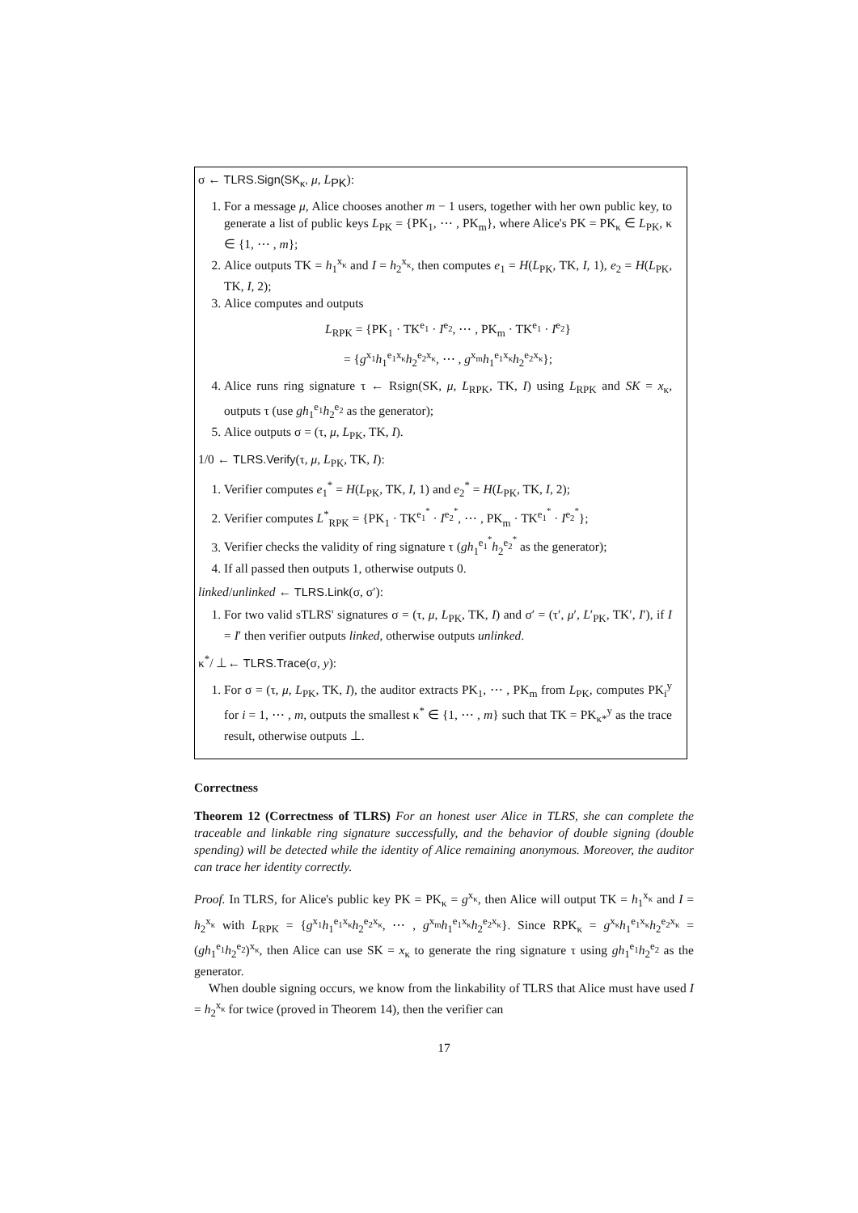σ ← TLRS.Sign(SK<sub>κ</sub>, μ, L<sub>PK</sub>):
1. For a message μ, Alice chooses another m − 1 users, together with her own public key, to generate a list of public keys L<sub>PK</sub> = {PK<sub>1</sub>, ⋯ , PK<sub>m</sub>}, where Alice's PK = PK<sub>κ</sub> ∈ L<sub>PK</sub>, κ ∈ {1, ⋯ , m};
2. Alice outputs TK = h<sub>1</sub><sup>x<sub>κ</sub></sup> and I = h<sub>2</sub><sup>x<sub>κ</sub></sup>, then computes e<sub>1</sub> = H(L<sub>PK</sub>, TK, I, 1), e<sub>2</sub> = H(L<sub>PK</sub>, TK, I, 2);
3. Alice computes and outputs
L<sub>RPK</sub> = {PK<sub>1</sub> · TK<sup>e<sub>1</sub></sup> · I<sup>e<sub>2</sub></sup>, ⋯ , PK<sub>m</sub> · TK<sup>e<sub>1</sub></sup> · I<sup>e<sub>2</sub></sup>}
= {g<sup>x<sub>1</sub></sup>h<sub>1</sub><sup>e<sub>1</sub>x<sub>κ</sub></sup>h<sub>2</sub><sup>e<sub>2</sub>x<sub>κ</sub></sup>, ⋯ , g<sup>x<sub>m</sub></sup>h<sub>1</sub><sup>e<sub>1</sub>x<sub>κ</sub></sup>h<sub>2</sub><sup>e<sub>2</sub>x<sub>κ</sub></sup>};
4. Alice runs ring signature τ ← Rsign(SK, μ, L<sub>RPK</sub>, TK, I) using L<sub>RPK</sub> and SK = x<sub>κ</sub>, outputs τ (use gh<sub>1</sub><sup>e<sub>1</sub></sup>h<sub>2</sub><sup>e<sub>2</sub></sup> as the generator);
5. Alice outputs σ = (τ, μ, L<sub>PK</sub>, TK, I).
1/0 ← TLRS.Verify(τ, μ, L<sub>PK</sub>, TK, I):
1. Verifier computes e<sub>1</sub><sup>*</sup> = H(L<sub>PK</sub>, TK, I, 1) and e<sub>2</sub><sup>*</sup> = H(L<sub>PK</sub>, TK, I, 2);
2. Verifier computes L<sup>*</sup><sub>RPK</sub> = {PK<sub>1</sub> · TK<sup>e<sub>1</sub><sup>*</sup></sup> · I<sup>e<sub>2</sub><sup>*</sup></sup>, ⋯ , PK<sub>m</sub> · TK<sup>e<sub>1</sub><sup>*</sup></sup> · I<sup>e<sub>2</sub><sup>*</sup></sup>};
3. Verifier checks the validity of ring signature τ (gh<sub>1</sub><sup>e<sub>1</sub><sup>*</sup></sup>h<sub>2</sub><sup>e<sub>2</sub><sup>*</sup></sup> as the generator);
4. If all passed then outputs 1, otherwise outputs 0.
linked/unlinked ← TLRS.Link(σ, σ′):
1. For two valid sTLRS' signatures σ = (τ, μ, L<sub>PK</sub>, TK, I) and σ′ = (τ′, μ′, L′<sub>PK</sub>, TK′, I′), if I = I′ then verifier outputs linked, otherwise outputs unlinked.
κ<sup>*</sup>/ ⊥← TLRS.Trace(σ, y):
1. For σ = (τ, μ, L<sub>PK</sub>, TK, I), the auditor extracts PK<sub>1</sub>, ⋯ , PK<sub>m</sub> from L<sub>PK</sub>, computes PK<sub>i</sub><sup>y</sup> for i = 1, ⋯ , m, outputs the smallest κ<sup>*</sup> ∈ {1, ⋯ , m} such that TK = PK<sub>κ*</sub><sup>y</sup> as the trace result, otherwise outputs ⊥.
Correctness
Theorem 12 (Correctness of TLRS) For an honest user Alice in TLRS, she can complete the traceable and linkable ring signature successfully, and the behavior of double signing (double spending) will be detected while the identity of Alice remaining anonymous. Moreover, the auditor can trace her identity correctly.
Proof. In TLRS, for Alice's public key PK = PK<sub>κ</sub> = g<sup>x<sub>κ</sub></sup>, then Alice will output TK = h<sub>1</sub><sup>x<sub>κ</sub></sup> and I = h<sub>2</sub><sup>x<sub>κ</sub></sup> with L<sub>RPK</sub> = {g<sup>x<sub>1</sub></sup>h<sub>1</sub><sup>e<sub>1</sub>x<sub>κ</sub></sup>h<sub>2</sub><sup>e<sub>2</sub>x<sub>κ</sub></sup>, ⋯ , g<sup>x<sub>m</sub></sup>h<sub>1</sub><sup>e<sub>1</sub>x<sub>κ</sub></sup>h<sub>2</sub><sup>e<sub>2</sub>x<sub>κ</sub></sup>}. Since RPK<sub>κ</sub> = g<sup>x<sub>κ</sub></sup>h<sub>1</sub><sup>e<sub>1</sub>x<sub>κ</sub></sup>h<sub>2</sub><sup>e<sub>2</sub>x<sub>κ</sub></sup> = (gh<sub>1</sub><sup>e<sub>1</sub></sup>h<sub>2</sub><sup>e<sub>2</sub></sup>)<sup>x<sub>κ</sub></sup>, then Alice can use SK = x<sub>κ</sub> to generate the ring signature τ using gh<sub>1</sub><sup>e<sub>1</sub></sup>h<sub>2</sub><sup>e<sub>2</sub></sup> as the generator.
When double signing occurs, we know from the linkability of TLRS that Alice must have used I = h<sub>2</sub><sup>x<sub>κ</sub></sup> for twice (proved in Theorem 14), then the verifier can
17